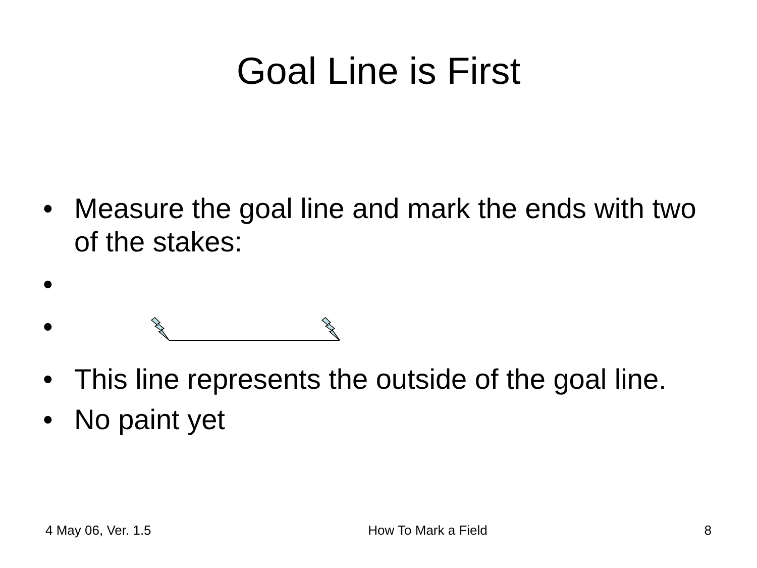Goal Line is First
• Measure the goal line and mark the ends with two of the stakes:
•
•
• This line represents the outside of the goal line.
• No paint yet
4 May 06, Ver. 1.5 How To Mark a Field 8